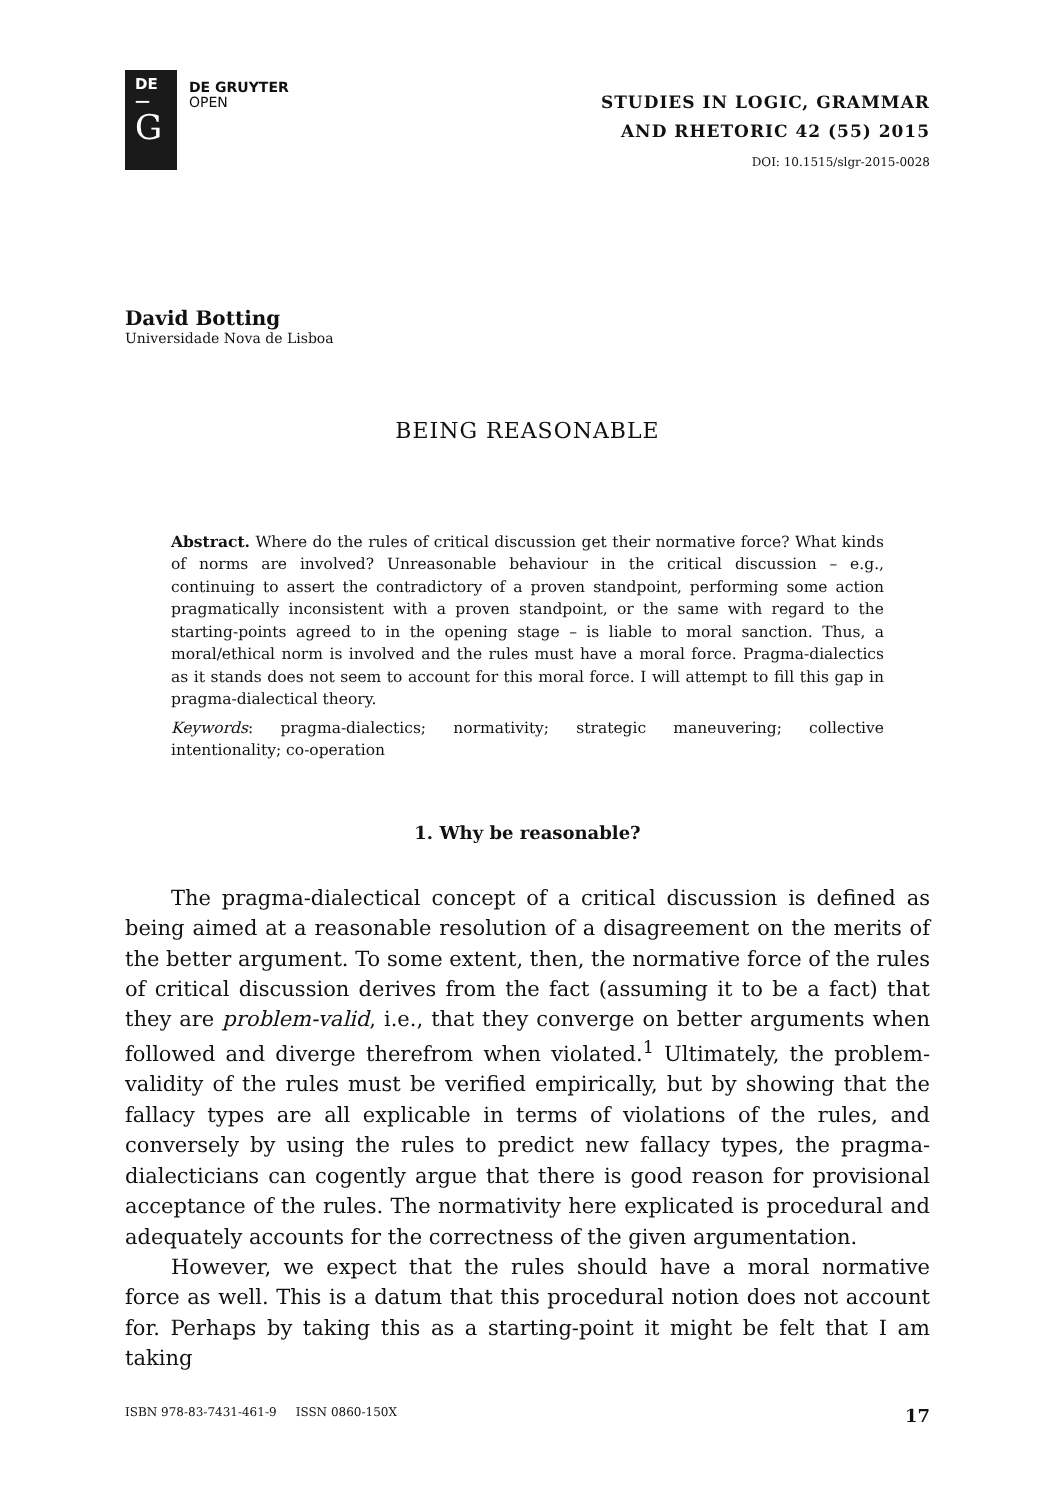DE
—
G
DE GRUYTER
OPEN
STUDIES IN LOGIC, GRAMMAR
AND RHETORIC 42 (55) 2015
DOI: 10.1515/slgr-2015-0028
David Botting
Universidade Nova de Lisboa
BEING REASONABLE
Abstract. Where do the rules of critical discussion get their normative force? What kinds of norms are involved? Unreasonable behaviour in the critical discussion – e.g., continuing to assert the contradictory of a proven standpoint, performing some action pragmatically inconsistent with a proven standpoint, or the same with regard to the starting-points agreed to in the opening stage – is liable to moral sanction. Thus, a moral/ethical norm is involved and the rules must have a moral force. Pragma-dialectics as it stands does not seem to account for this moral force. I will attempt to fill this gap in pragma-dialectical theory.
Keywords: pragma-dialectics; normativity; strategic maneuvering; collective intentionality; co-operation
1. Why be reasonable?
The pragma-dialectical concept of a critical discussion is defined as being aimed at a reasonable resolution of a disagreement on the merits of the better argument. To some extent, then, the normative force of the rules of critical discussion derives from the fact (assuming it to be a fact) that they are problem-valid, i.e., that they converge on better arguments when followed and diverge therefrom when violated.<sup>1</sup> Ultimately, the problem-validity of the rules must be verified empirically, but by showing that the fallacy types are all explicable in terms of violations of the rules, and conversely by using the rules to predict new fallacy types, the pragma-dialecticians can cogently argue that there is good reason for provisional acceptance of the rules. The normativity here explicated is procedural and adequately accounts for the correctness of the given argumentation.
However, we expect that the rules should have a moral normative force as well. This is a datum that this procedural notion does not account for. Perhaps by taking this as a starting-point it might be felt that I am taking
ISBN 978-83-7431-461-9 ISSN 0860-150X 17